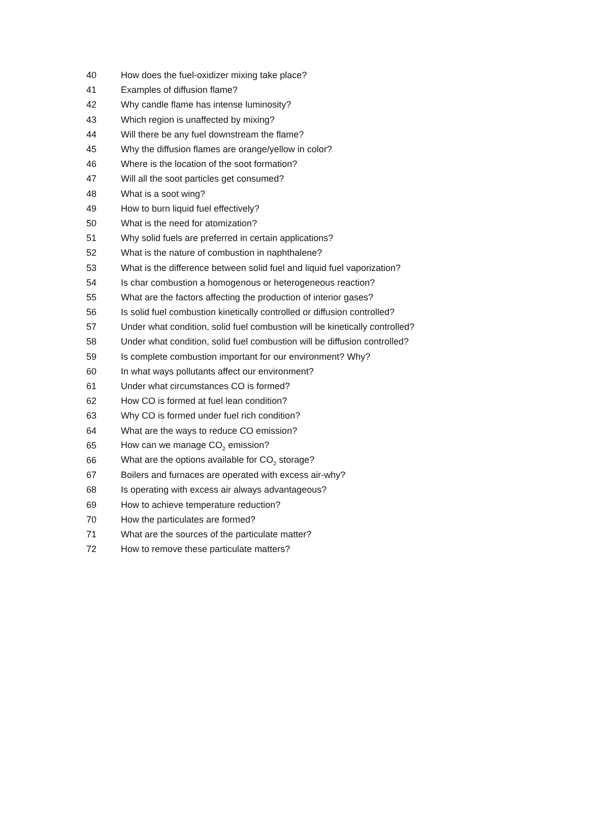| 40 | How does the fuel-oxidizer mixing take place? |
| 41 | Examples of diffusion flame? |
| 42 | Why candle flame has intense luminosity? |
| 43 | Which region is unaffected by mixing? |
| 44 | Will there be any fuel downstream the flame? |
| 45 | Why the diffusion flames are orange/yellow in color? |
| 46 | Where is the location of the soot formation? |
| 47 | Will all the soot particles get consumed? |
| 48 | What is a soot wing? |
| 49 | How to burn liquid fuel effectively? |
| 50 | What is the need for atomization? |
| 51 | Why solid fuels are preferred in certain applications? |
| 52 | What is the nature of combustion in naphthalene? |
| 53 | What is the difference between solid fuel and liquid fuel vaporization? |
| 54 | Is char combustion a homogenous or heterogeneous reaction? |
| 55 | What are the factors affecting the production of interior gases? |
| 56 | Is solid fuel combustion kinetically controlled or diffusion controlled? |
| 57 | Under what condition, solid fuel combustion will be kinetically controlled? |
| 58 | Under what condition, solid fuel combustion will be diffusion controlled? |
| 59 | Is complete combustion important for our environment? Why? |
| 60 | In what ways pollutants affect our environment? |
| 61 | Under what circumstances CO is formed? |
| 62 | How CO is formed at fuel lean condition? |
| 63 | Why CO is formed under fuel rich condition? |
| 64 | What are the ways to reduce CO emission? |
| 65 | How can we manage CO<sub>2</sub> emission? |
| 66 | What are the options available for CO<sub>2</sub> storage? |
| 67 | Boilers and furnaces are operated with excess air-why? |
| 68 | Is operating with excess air always advantageous? |
| 69 | How to achieve temperature reduction? |
| 70 | How the particulates are formed? |
| 71 | What are the sources of the particulate matter? |
| 72 | How to remove these particulate matters? |